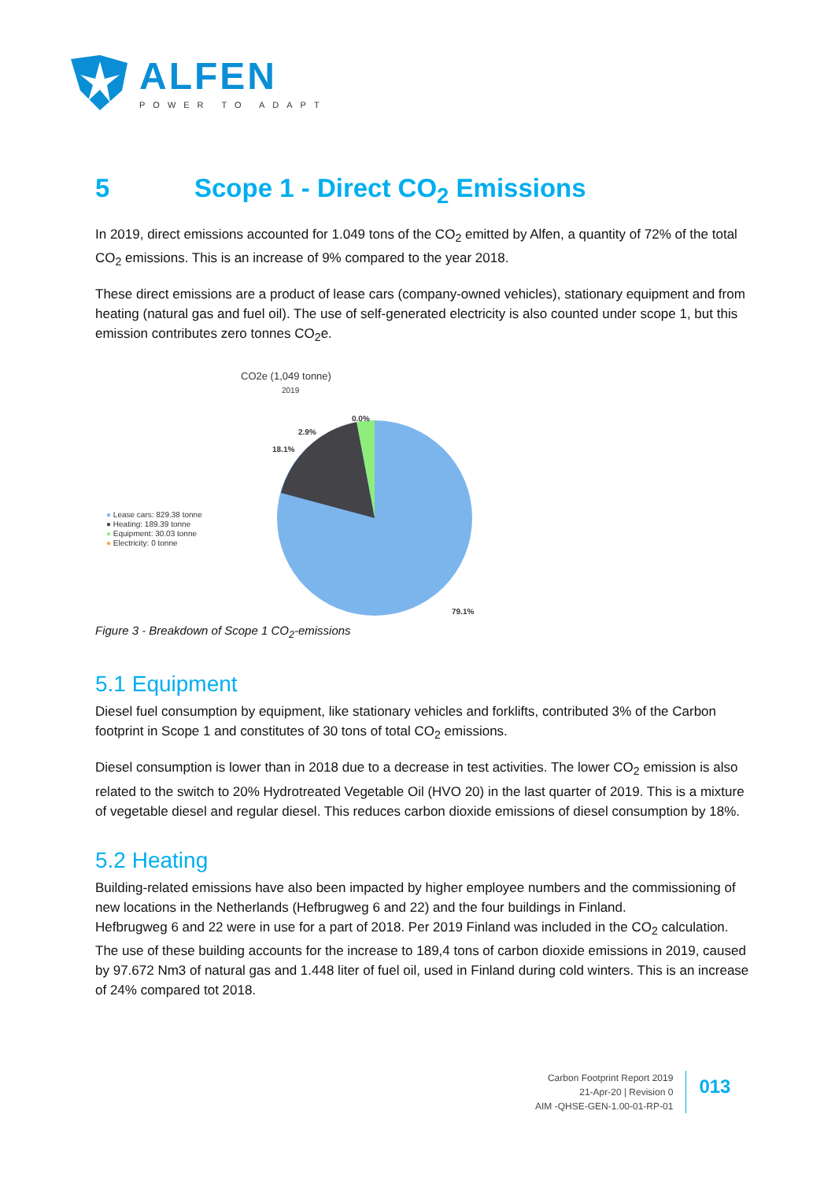ALFEN
POWER TO ADAPT
5 Scope 1 - Direct CO<sub>2</sub> Emissions
In 2019, direct emissions accounted for 1.049 tons of the CO<sub>2</sub> emitted by Alfen, a quantity of 72% of the total CO<sub>2</sub> emissions. This is an increase of 9% compared to the year 2018.
These direct emissions are a product of lease cars (company-owned vehicles), stationary equipment and from heating (natural gas and fuel oil). The use of self-generated electricity is also counted under scope 1, but this emission contributes zero tonnes CO<sub>2</sub>e.
CO2e (1,049 tonne)
2019
● Lease cars: 829.38 tonne
● Heating: 189.39 tonne
● Equipment: 30.03 tonne
● Electricity: 0 tonne
0.0%
2.9%
18.1%
79.1%
Figure 3 - Breakdown of Scope 1 CO<sub>2</sub>-emissions
5.1 Equipment
Diesel fuel consumption by equipment, like stationary vehicles and forklifts, contributed 3% of the Carbon footprint in Scope 1 and constitutes of 30 tons of total CO<sub>2</sub> emissions.
Diesel consumption is lower than in 2018 due to a decrease in test activities. The lower CO<sub>2</sub> emission is also related to the switch to 20% Hydrotreated Vegetable Oil (HVO 20) in the last quarter of 2019. This is a mixture of vegetable diesel and regular diesel. This reduces carbon dioxide emissions of diesel consumption by 18%.
5.2 Heating
Building-related emissions have also been impacted by higher employee numbers and the commissioning of new locations in the Netherlands (Hefbrugweg 6 and 22) and the four buildings in Finland.
Hefbrugweg 6 and 22 were in use for a part of 2018. Per 2019 Finland was included in the CO<sub>2</sub> calculation.
The use of these building accounts for the increase to 189,4 tons of carbon dioxide emissions in 2019, caused by 97.672 Nm3 of natural gas and 1.448 liter of fuel oil, used in Finland during cold winters. This is an increase of 24% compared tot 2018.
Carbon Footprint Report 2019
21-Apr-20 | Revision 0
AIM -QHSE-GEN-1.00-01-RP-01
013